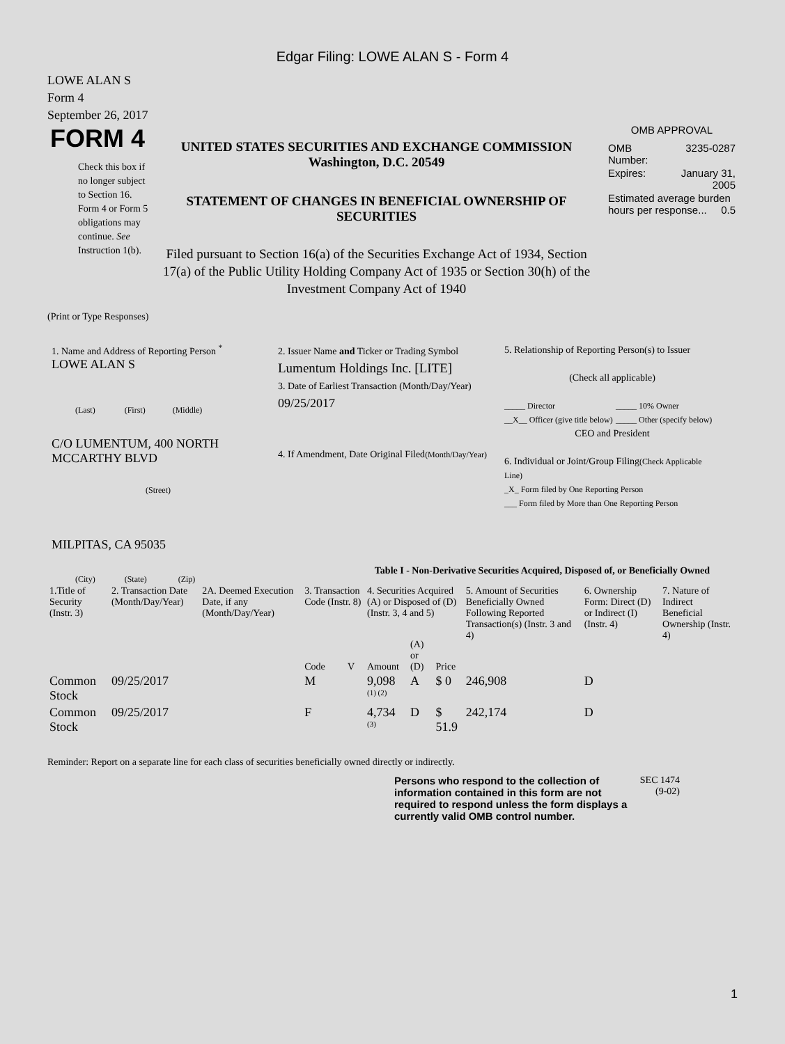Edgar Filing: LOWE ALAN S - Form 4
LOWE ALAN S
Form 4
September 26, 2017
FORM 4
Check this box if no longer subject to Section 16. Form 4 or Form 5 obligations may continue. See Instruction 1(b).
UNITED STATES SECURITIES AND EXCHANGE COMMISSION
Washington, D.C. 20549
STATEMENT OF CHANGES IN BENEFICIAL OWNERSHIP OF SECURITIES
Filed pursuant to Section 16(a) of the Securities Exchange Act of 1934, Section 17(a) of the Public Utility Holding Company Act of 1935 or Section 30(h) of the Investment Company Act of 1940
OMB APPROVAL
| OMB Number: | 3235-0287 |
| Expires: | January 31, 2005 |
| Estimated average burden hours per response... 0.5 | |
(Print or Type Responses)
1. Name and Address of Reporting Person <sup>*</sup>
LOWE ALAN S
(Last) (First) (Middle)
C/O LUMENTUM, 400 NORTH MCCARTHY BLVD
(Street)
MILPITAS, CA 95035
(City) (State) (Zip)
2. Issuer Name and Ticker or Trading Symbol
Lumentum Holdings Inc. [LITE]
3. Date of Earliest Transaction (Month/Day/Year)
09/25/2017
4. If Amendment, Date Original Filed(Month/Day/Year)
5. Relationship of Reporting Person(s) to Issuer
(Check all applicable)
_____ Director
__X__ Officer (give title below)
_____ 10% Owner
_____ Other (specify below)
CEO and President
6. Individual or Joint/Group Filing(Check Applicable Line)
_X_ Form filed by One Reporting Person
___ Form filed by More than One Reporting Person
Table I - Non-Derivative Securities Acquired, Disposed of, or Beneficially Owned
| 1.Title of Security (Instr. 3) | 2. Transaction Date (Month/Day/Year) | 2A. Deemed Execution Date, if any (Month/Day/Year) | 3. Transaction Code (Instr. 8) | | 4. Securities Acquired (A) or Disposed of (D) (Instr. 3, 4 and 5) | | | 5. Amount of Securities Beneficially Owned Following Reported Transaction(s) (Instr. 3 and 4) | 6. Ownership Form: Direct (D) or Indirect (I) (Instr. 4) | 7. Nature of Indirect Beneficial Ownership (Instr. 4) |
| --- | --- | --- | --- | --- | --- | --- | --- | --- | --- | --- |
| | | | Code | V | Amount | (A) or (D) | Price | | | |
| Common Stock | 09/25/2017 | | M | | 9,098 <sup>(1) (2)</sup> | A | $ 0 | 246,908 | D | |
| Common Stock | 09/25/2017 | | F | | 4,734 <sup>(3)</sup> | D | $ 51.9 | 242,174 | D | |
Reminder: Report on a separate line for each class of securities beneficially owned directly or indirectly.
Persons who respond to the collection of information contained in this form are not required to respond unless the form displays a currently valid OMB control number.
SEC 1474
(9-02)
1